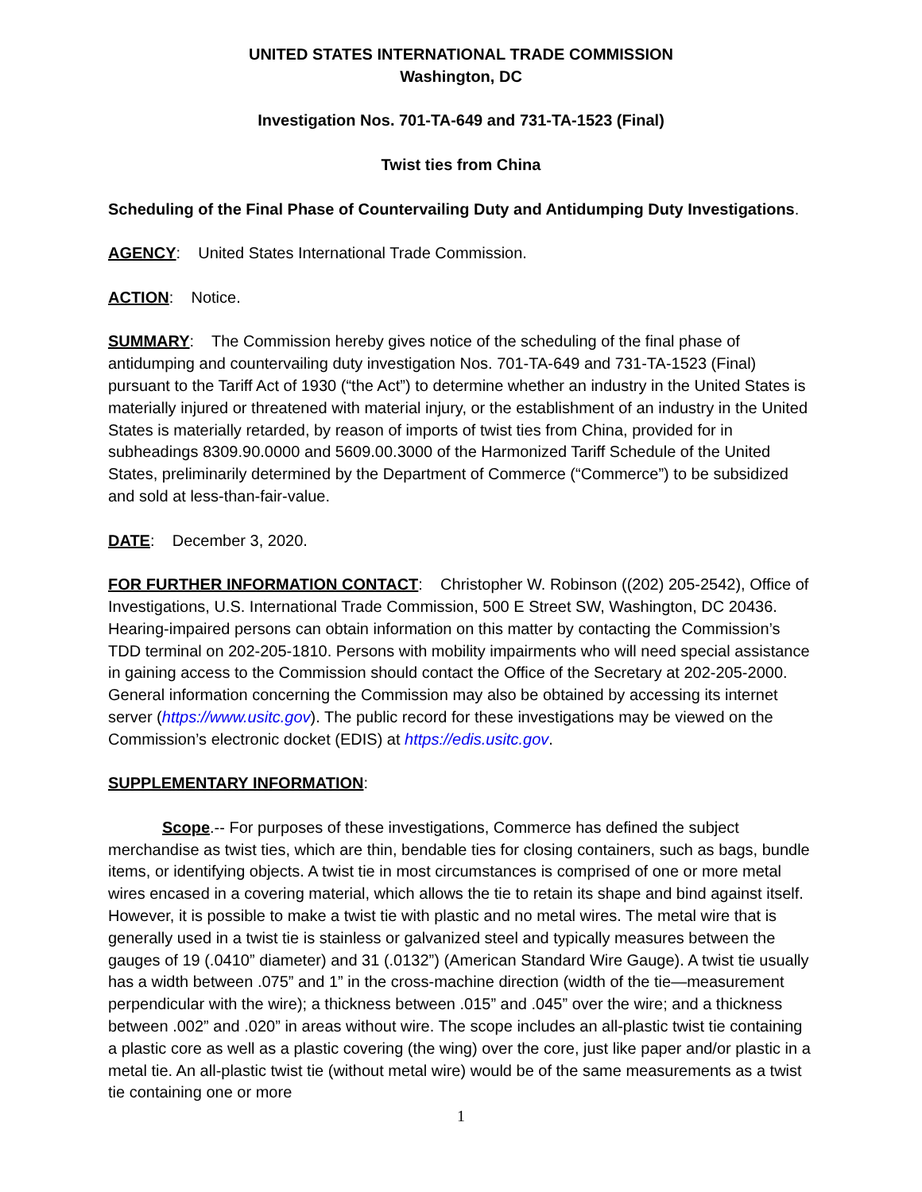UNITED STATES INTERNATIONAL TRADE COMMISSION
Washington, DC
Investigation Nos. 701-TA-649 and 731-TA-1523 (Final)
Twist ties from China
Scheduling of the Final Phase of Countervailing Duty and Antidumping Duty Investigations.
AGENCY: United States International Trade Commission.
ACTION: Notice.
SUMMARY: The Commission hereby gives notice of the scheduling of the final phase of antidumping and countervailing duty investigation Nos. 701-TA-649 and 731-TA-1523 (Final) pursuant to the Tariff Act of 1930 (“the Act”) to determine whether an industry in the United States is materially injured or threatened with material injury, or the establishment of an industry in the United States is materially retarded, by reason of imports of twist ties from China, provided for in subheadings 8309.90.0000 and 5609.00.3000 of the Harmonized Tariff Schedule of the United States, preliminarily determined by the Department of Commerce (“Commerce”) to be subsidized and sold at less-than-fair-value.
DATE: December 3, 2020.
FOR FURTHER INFORMATION CONTACT: Christopher W. Robinson ((202) 205-2542), Office of Investigations, U.S. International Trade Commission, 500 E Street SW, Washington, DC 20436. Hearing-impaired persons can obtain information on this matter by contacting the Commission’s TDD terminal on 202-205-1810. Persons with mobility impairments who will need special assistance in gaining access to the Commission should contact the Office of the Secretary at 202-205-2000. General information concerning the Commission may also be obtained by accessing its internet server (https://www.usitc.gov). The public record for these investigations may be viewed on the Commission’s electronic docket (EDIS) at https://edis.usitc.gov.
SUPPLEMENTARY INFORMATION:
Scope.-- For purposes of these investigations, Commerce has defined the subject merchandise as twist ties, which are thin, bendable ties for closing containers, such as bags, bundle items, or identifying objects. A twist tie in most circumstances is comprised of one or more metal wires encased in a covering material, which allows the tie to retain its shape and bind against itself. However, it is possible to make a twist tie with plastic and no metal wires. The metal wire that is generally used in a twist tie is stainless or galvanized steel and typically measures between the gauges of 19 (.0410” diameter) and 31 (.0132”) (American Standard Wire Gauge). A twist tie usually has a width between .075” and 1” in the cross-machine direction (width of the tie—measurement perpendicular with the wire); a thickness between .015” and .045” over the wire; and a thickness between .002” and .020” in areas without wire. The scope includes an all-plastic twist tie containing a plastic core as well as a plastic covering (the wing) over the core, just like paper and/or plastic in a metal tie. An all-plastic twist tie (without metal wire) would be of the same measurements as a twist tie containing one or more
1